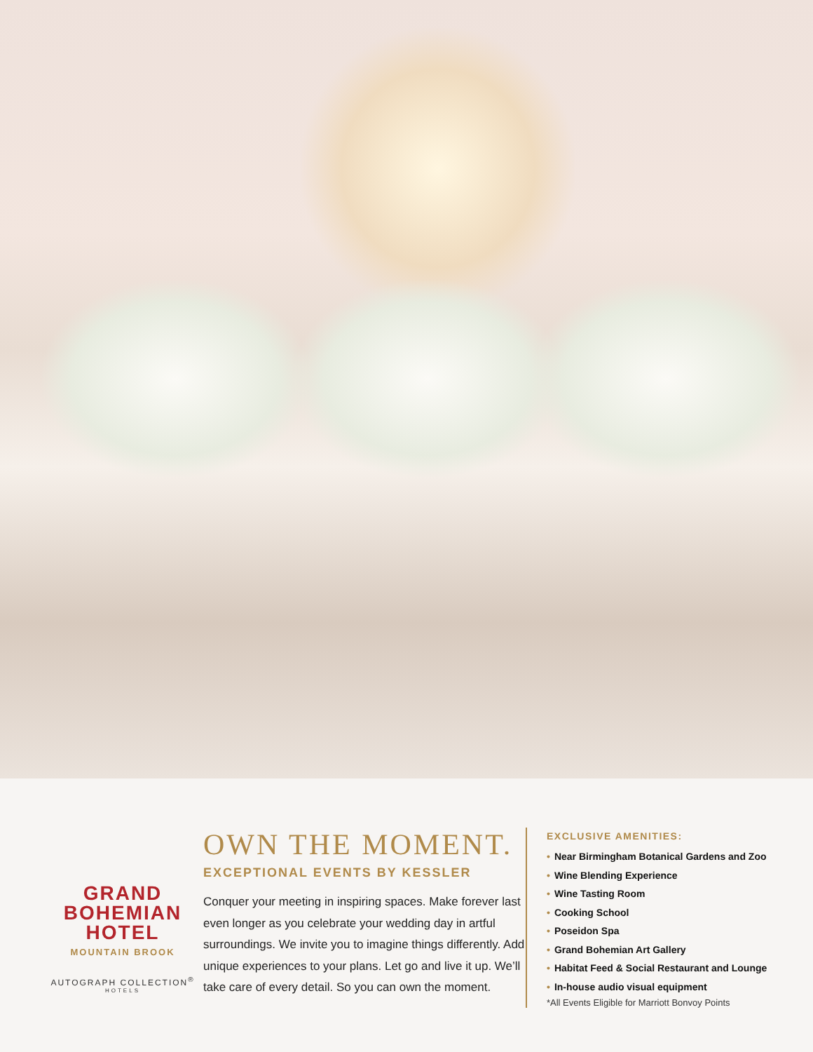GRAND
BOHEMIAN
HOTEL
MOUNTAIN BROOK
AUTOGRAPH COLLECTION<sup>®</sup>
HOTELS
OWN THE MOMENT.
EXCEPTIONAL EVENTS BY KESSLER
Conquer your meeting in inspiring spaces. Make forever last even longer as you celebrate your wedding day in artful surroundings. We invite you to imagine things differently. Add unique experiences to your plans. Let go and live it up. We’ll take care of every detail. So you can own the moment.
EXCLUSIVE AMENITIES:
• Near Birmingham Botanical Gardens and Zoo
• Wine Blending Experience
• Wine Tasting Room
• Cooking School
• Poseidon Spa
• Grand Bohemian Art Gallery
• Habitat Feed & Social Restaurant and Lounge
• In-house audio visual equipment
*All Events Eligible for Marriott Bonvoy Points